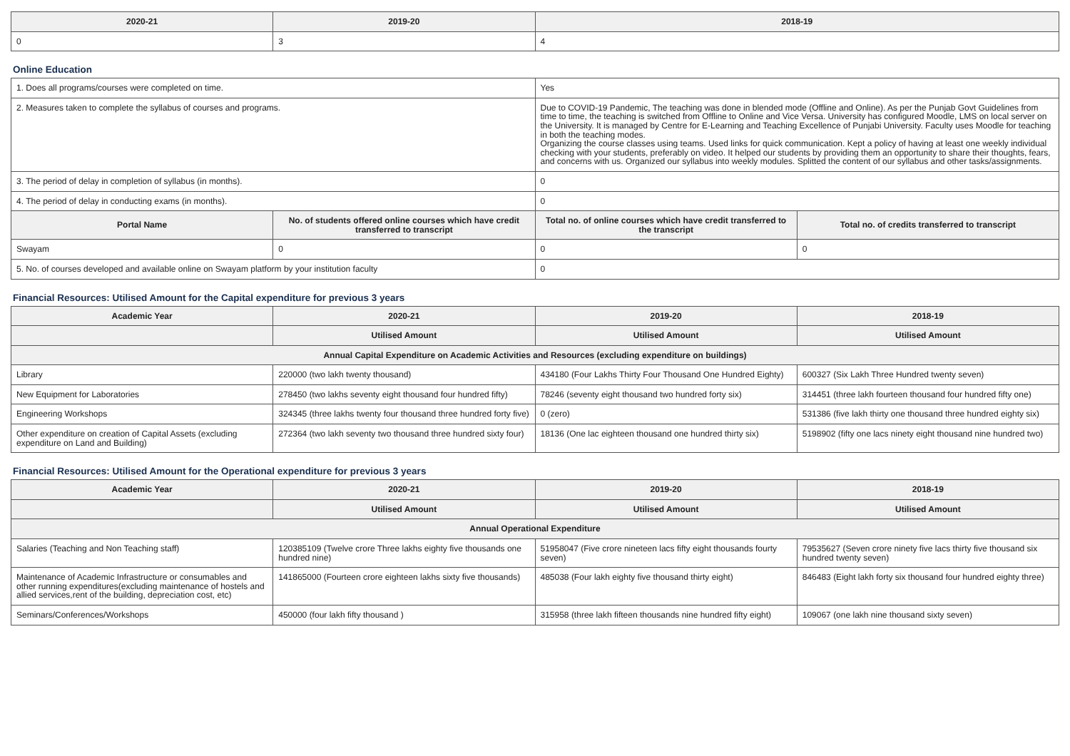| 2020-21 | 2019-20 | 2018-19 |
| --- | --- | --- |
| 0 | 3 | 4 |
Online Education
| 1. Does all programs/courses were completed on time. | | Yes | |
| 2. Measures taken to complete the syllabus of courses and programs. | | Due to COVID-19 Pandemic, The teaching was done in blended mode (Offline and Online). As per the Punjab Govt Guidelines from time to time, the teaching is switched from Offline to Online and Vice Versa. University has configured Moodle, LMS on local server on the University. It is managed by Centre for E-Learning and Teaching Excellence of Punjabi University. Faculty uses Moodle for teaching in both the teaching modes. Organizing the course classes using teams. Used links for quick communication. Kept a policy of having at least one weekly individual checking with your students, preferably on video. It helped our students by providing them an opportunity to share their thoughts, fears, and concerns with us. Organized our syllabus into weekly modules. Splitted the content of our syllabus and other tasks/assignments. | |
| 3. The period of delay in completion of syllabus (in months). | | 0 | |
| 4. The period of delay in conducting exams (in months). | | 0 | |
| Portal Name | No. of students offered online courses which have credit transferred to transcript | Total no. of online courses which have credit transferred to the transcript | Total no. of credits transferred to transcript |
| Swayam | 0 | 0 | 0 |
| 5. No. of courses developed and available online on Swayam platform by your institution faculty | | 0 | |
Financial Resources: Utilised Amount for the Capital expenditure for previous 3 years
| Academic Year | 2020-21 | 2019-20 | 2018-19 |
| --- | --- | --- | --- |
| | Utilised Amount | Utilised Amount | Utilised Amount |
| Annual Capital Expenditure on Academic Activities and Resources (excluding expenditure on buildings) | | | |
| Library | 220000 (two lakh twenty thousand) | 434180 (Four Lakhs Thirty Four Thousand One Hundred Eighty) | 600327 (Six Lakh Three Hundred twenty seven) |
| New Equipment for Laboratories | 278450 (two lakhs seventy eight thousand four hundred fifty) | 78246 (seventy eight thousand two hundred forty six) | 314451 (three lakh fourteen thousand four hundred fifty one) |
| Engineering Workshops | 324345 (three lakhs twenty four thousand three hundred forty five) | 0 (zero) | 531386 (five lakh thirty one thousand three hundred eighty six) |
| Other expenditure on creation of Capital Assets (excluding expenditure on Land and Building) | 272364 (two lakh seventy two thousand three hundred sixty four) | 18136 (One lac eighteen thousand one hundred thirty six) | 5198902 (fifty one lacs ninety eight thousand nine hundred two) |
Financial Resources: Utilised Amount for the Operational expenditure for previous 3 years
| Academic Year | 2020-21 | 2019-20 | 2018-19 |
| --- | --- | --- | --- |
| | Utilised Amount | Utilised Amount | Utilised Amount |
| Annual Operational Expenditure | | | |
| Salaries (Teaching and Non Teaching staff) | 120385109 (Twelve crore Three lakhs eighty five thousands one hundred nine) | 51958047 (Five crore nineteen lacs fifty eight thousands fourty seven) | 79535627 (Seven crore ninety five lacs thirty five thousand six hundred twenty seven) |
| Maintenance of Academic Infrastructure or consumables and other running expenditures(excluding maintenance of hostels and allied services,rent of the building, depreciation cost, etc) | 141865000 (Fourteen crore eighteen lakhs sixty five thousands) | 485038 (Four lakh eighty five thousand thirty eight) | 846483 (Eight lakh forty six thousand four hundred eighty three) |
| Seminars/Conferences/Workshops | 450000 (four lakh fifty thousand ) | 315958 (three lakh fifteen thousands nine hundred fifty eight) | 109067 (one lakh nine thousand sixty seven) |